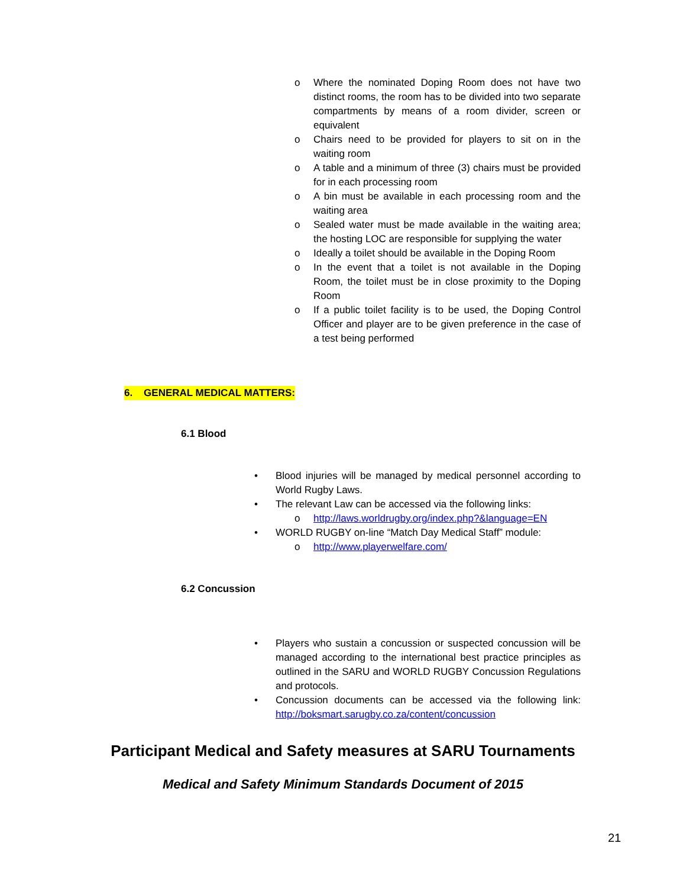o Where the nominated Doping Room does not have two distinct rooms, the room has to be divided into two separate compartments by means of a room divider, screen or equivalent
o Chairs need to be provided for players to sit on in the waiting room
o A table and a minimum of three (3) chairs must be provided for in each processing room
o A bin must be available in each processing room and the waiting area
o Sealed water must be made available in the waiting area; the hosting LOC are responsible for supplying the water
o Ideally a toilet should be available in the Doping Room
o In the event that a toilet is not available in the Doping Room, the toilet must be in close proximity to the Doping Room
o If a public toilet facility is to be used, the Doping Control Officer and player are to be given preference in the case of a test being performed
6. GENERAL MEDICAL MATTERS:
6.1 Blood
• Blood injuries will be managed by medical personnel according to World Rugby Laws.
• The relevant Law can be accessed via the following links:
o http://laws.worldrugby.org/index.php?&language=EN
• WORLD RUGBY on-line “Match Day Medical Staff” module:
o http://www.playerwelfare.com/
6.2 Concussion
• Players who sustain a concussion or suspected concussion will be managed according to the international best practice principles as outlined in the SARU and WORLD RUGBY Concussion Regulations and protocols.
• Concussion documents can be accessed via the following link: http://boksmart.sarugby.co.za/content/concussion
Participant Medical and Safety measures at SARU Tournaments
Medical and Safety Minimum Standards Document of 2015
21